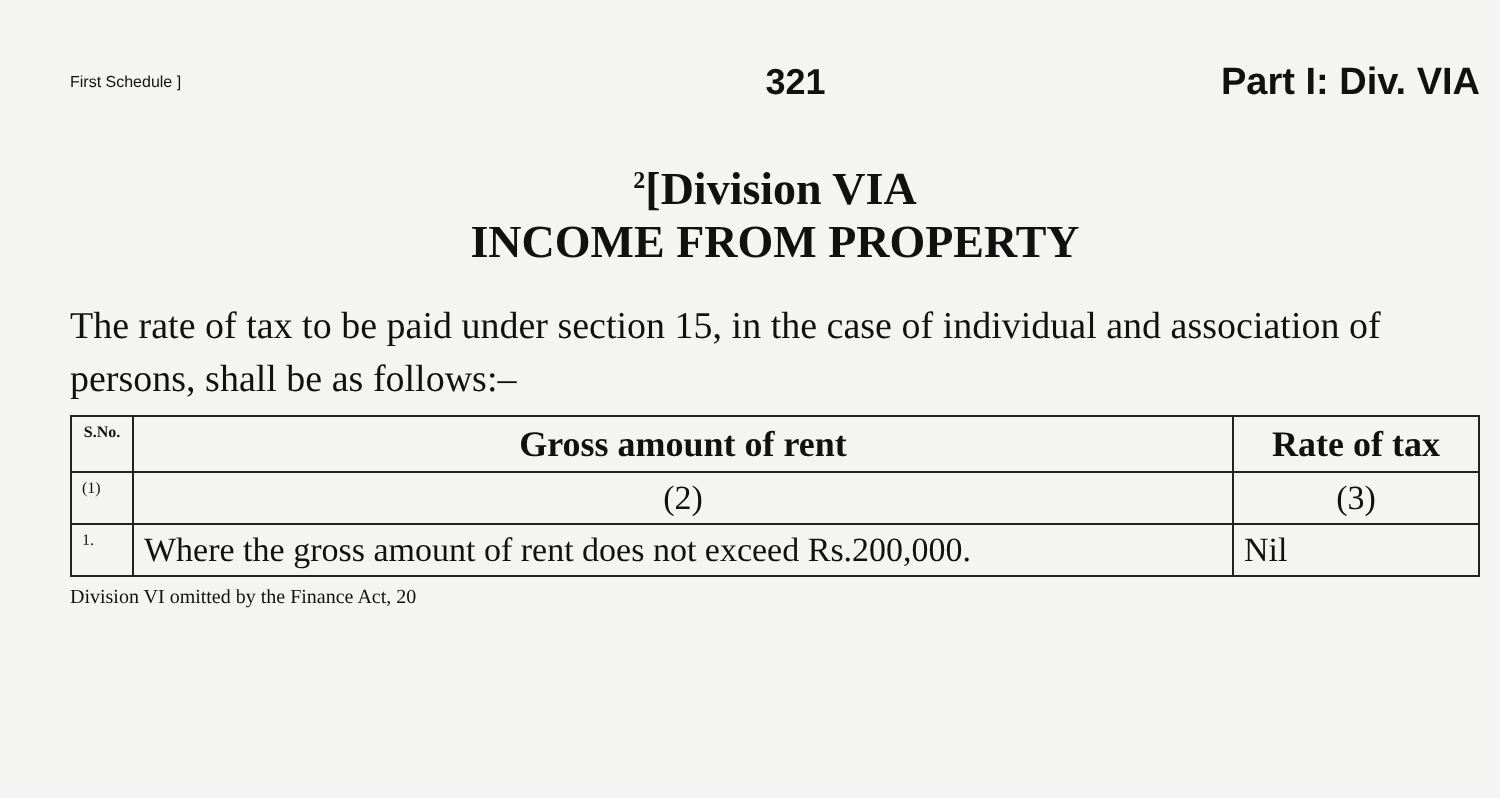First Schedule ] 321 Part I: Div. VIA
<sup>2</sup> [Division VIA
INCOME FROM PROPERTY
The rate of tax to be paid under section 15, in the case of individual and association of persons, shall be as follows:–
| S.No. | Gross amount of rent | Rate of tax |
| --- | --- | --- |
| (1) | (2) | (3) |
| 1. | Where the gross amount of rent does not exceed Rs.200,000. | Nil |
Division VI omitted by the Finance Act, 20